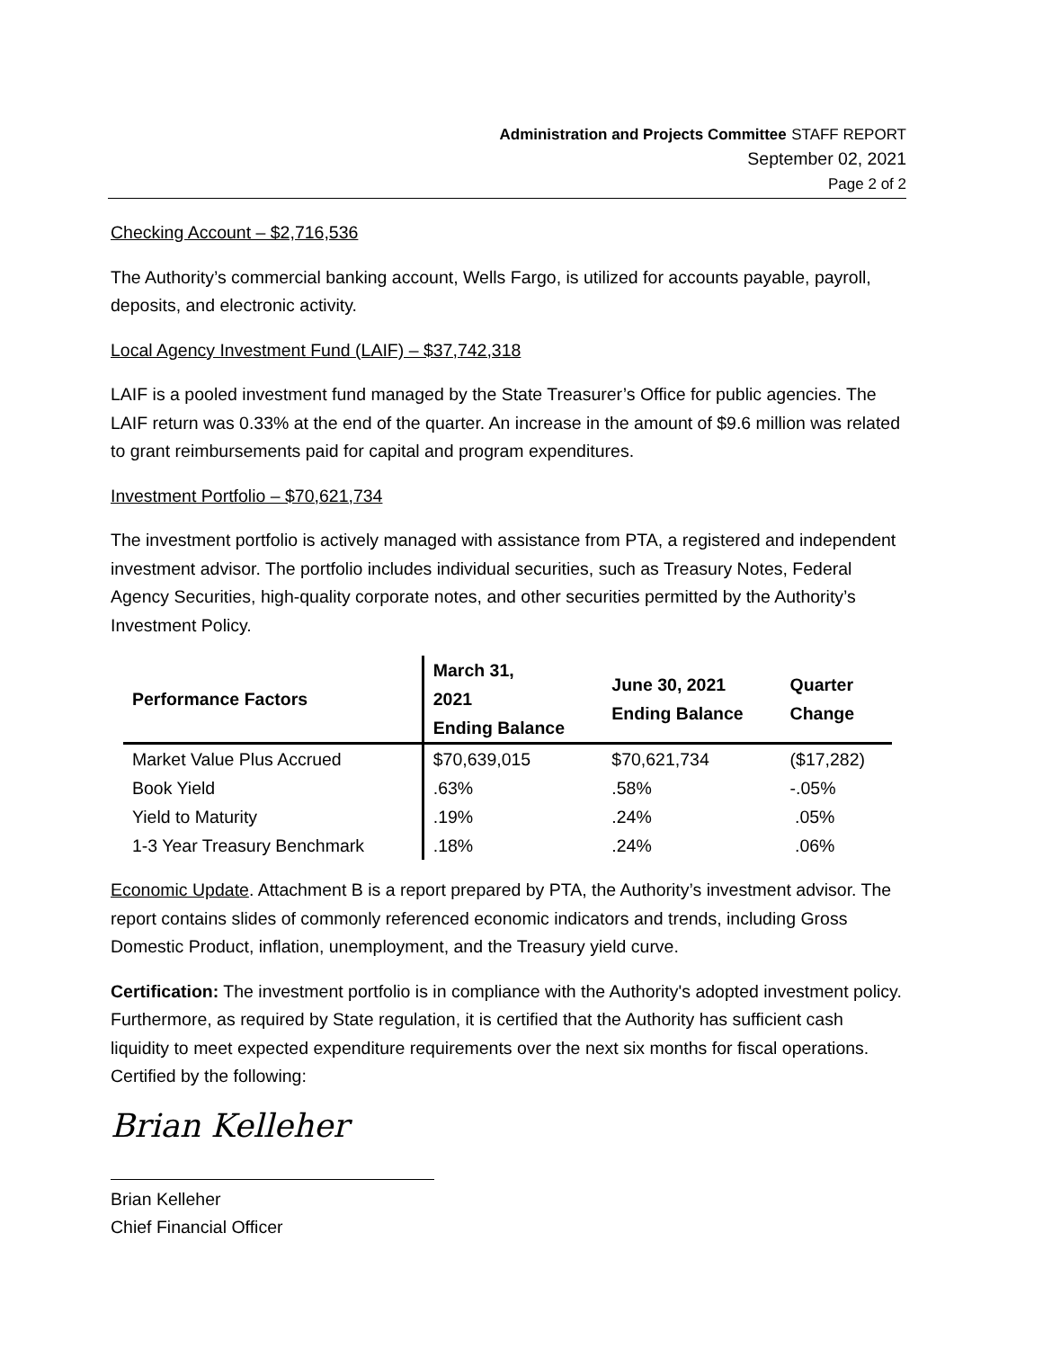Administration and Projects Committee STAFF REPORT
September 02, 2021
Page 2 of 2
Checking Account – $2,716,536
The Authority’s commercial banking account, Wells Fargo, is utilized for accounts payable, payroll, deposits, and electronic activity.
Local Agency Investment Fund (LAIF) – $37,742,318
LAIF is a pooled investment fund managed by the State Treasurer’s Office for public agencies. The LAIF return was 0.33% at the end of the quarter. An increase in the amount of $9.6 million was related to grant reimbursements paid for capital and program expenditures.
Investment Portfolio – $70,621,734
The investment portfolio is actively managed with assistance from PTA, a registered and independent investment advisor. The portfolio includes individual securities, such as Treasury Notes, Federal Agency Securities, high-quality corporate notes, and other securities permitted by the Authority’s Investment Policy.
| Performance Factors | March 31, 2021 Ending Balance | June 30, 2021 Ending Balance | Quarter Change |
| --- | --- | --- | --- |
| Market Value Plus Accrued | $70,639,015 | $70,621,734 | ($17,282) |
| Book Yield | .63% | .58% | -.05% |
| Yield to Maturity | .19% | .24% | .05% |
| 1-3 Year Treasury Benchmark | .18% | .24% | .06% |
Economic Update. Attachment B is a report prepared by PTA, the Authority’s investment advisor. The report contains slides of commonly referenced economic indicators and trends, including Gross Domestic Product, inflation, unemployment, and the Treasury yield curve.
Certification: The investment portfolio is in compliance with the Authority's adopted investment policy. Furthermore, as required by State regulation, it is certified that the Authority has sufficient cash liquidity to meet expected expenditure requirements over the next six months for fiscal operations. Certified by the following:
Brian Kelleher
Brian Kelleher
Chief Financial Officer